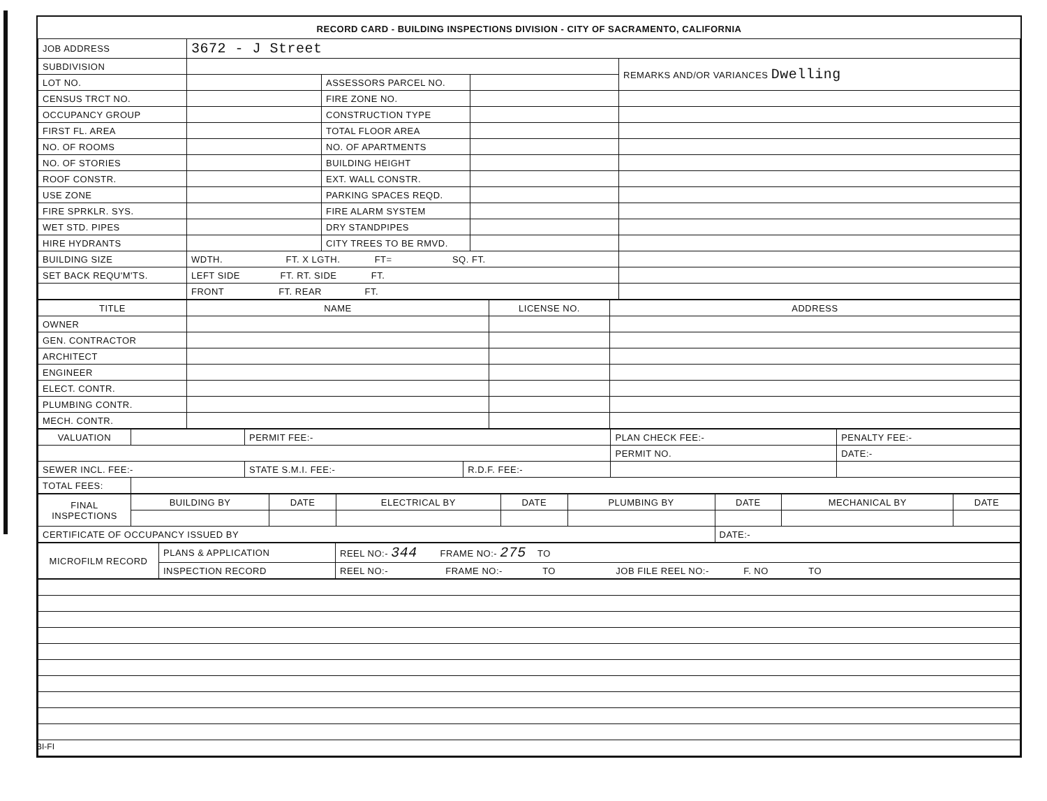RECORD CARD - BUILDING INSPECTIONS DIVISION - CITY OF SACRAMENTO, CALIFORNIA
| JOB ADDRESS | 3672 - J Street | | | |
| SUBDIVISION | | | | REMARKS AND/OR VARIANCES Dwelling |
| LOT NO. | | ASSESSORS PARCEL NO. | | |
| CENSUS TRCT NO. | | FIRE ZONE NO. | | |
| OCCUPANCY GROUP | | CONSTRUCTION TYPE | | |
| FIRST FL. AREA | | TOTAL FLOOR AREA | | |
| NO. OF ROOMS | | NO. OF APARTMENTS | | |
| NO. OF STORIES | | BUILDING HEIGHT | | |
| ROOF CONSTR. | | EXT. WALL CONSTR. | | |
| USE ZONE | | PARKING SPACES REQD. | | |
| FIRE SPRKLR. SYS. | | FIRE ALARM SYSTEM | | |
| WET STD. PIPES | | DRY STANDPIPES | | |
| HIRE HYDRANTS | | CITY TREES TO BE RMVD. | | |
| BUILDING SIZE | WDTH. FT. X LGTH. FT= SQ. FT. | | | |
| SET BACK REQU'M'TS. | LEFT SIDE FT. RT. SIDE FT. | | | |
| | FRONT FT. REAR FT. | | | |
| TITLE | NAME | LICENSE NO. | ADDRESS |
| --- | --- | --- | --- |
| OWNER | | | |
| GEN. CONTRACTOR | | | |
| ARCHITECT | | | |
| ENGINEER | | | |
| ELECT. CONTR. | | | |
| PLUMBING CONTR. | | | |
| MECH. CONTR. | | | |
| VALUATION | | PERMIT FEE:- | | PLAN CHECK FEE:- | PENALTY FEE:- |
| | | | | PERMIT NO. | DATE:- |
| SEWER INCL. FEE:- | | STATE S.M.I. FEE:- | R.D.F. FEE:- | | |
| TOTAL FEES: | | | | | |
| FINAL INSPECTIONS | BUILDING BY | DATE | ELECTRICAL BY | DATE | PLUMBING BY | DATE | MECHANICAL BY | DATE |
| CERTIFICATE OF OCCUPANCY ISSUED BY | | | | | | DATE:- | | |
| MICROFILM RECORD | PLANS & APPLICATION | REEL NO:- 344 FRAME NO:- 275 TO |
| | INSPECTION RECORD | REEL NO:- FRAME NO:- TO JOB FILE REEL NO:- F. NO TO |
BI-FI